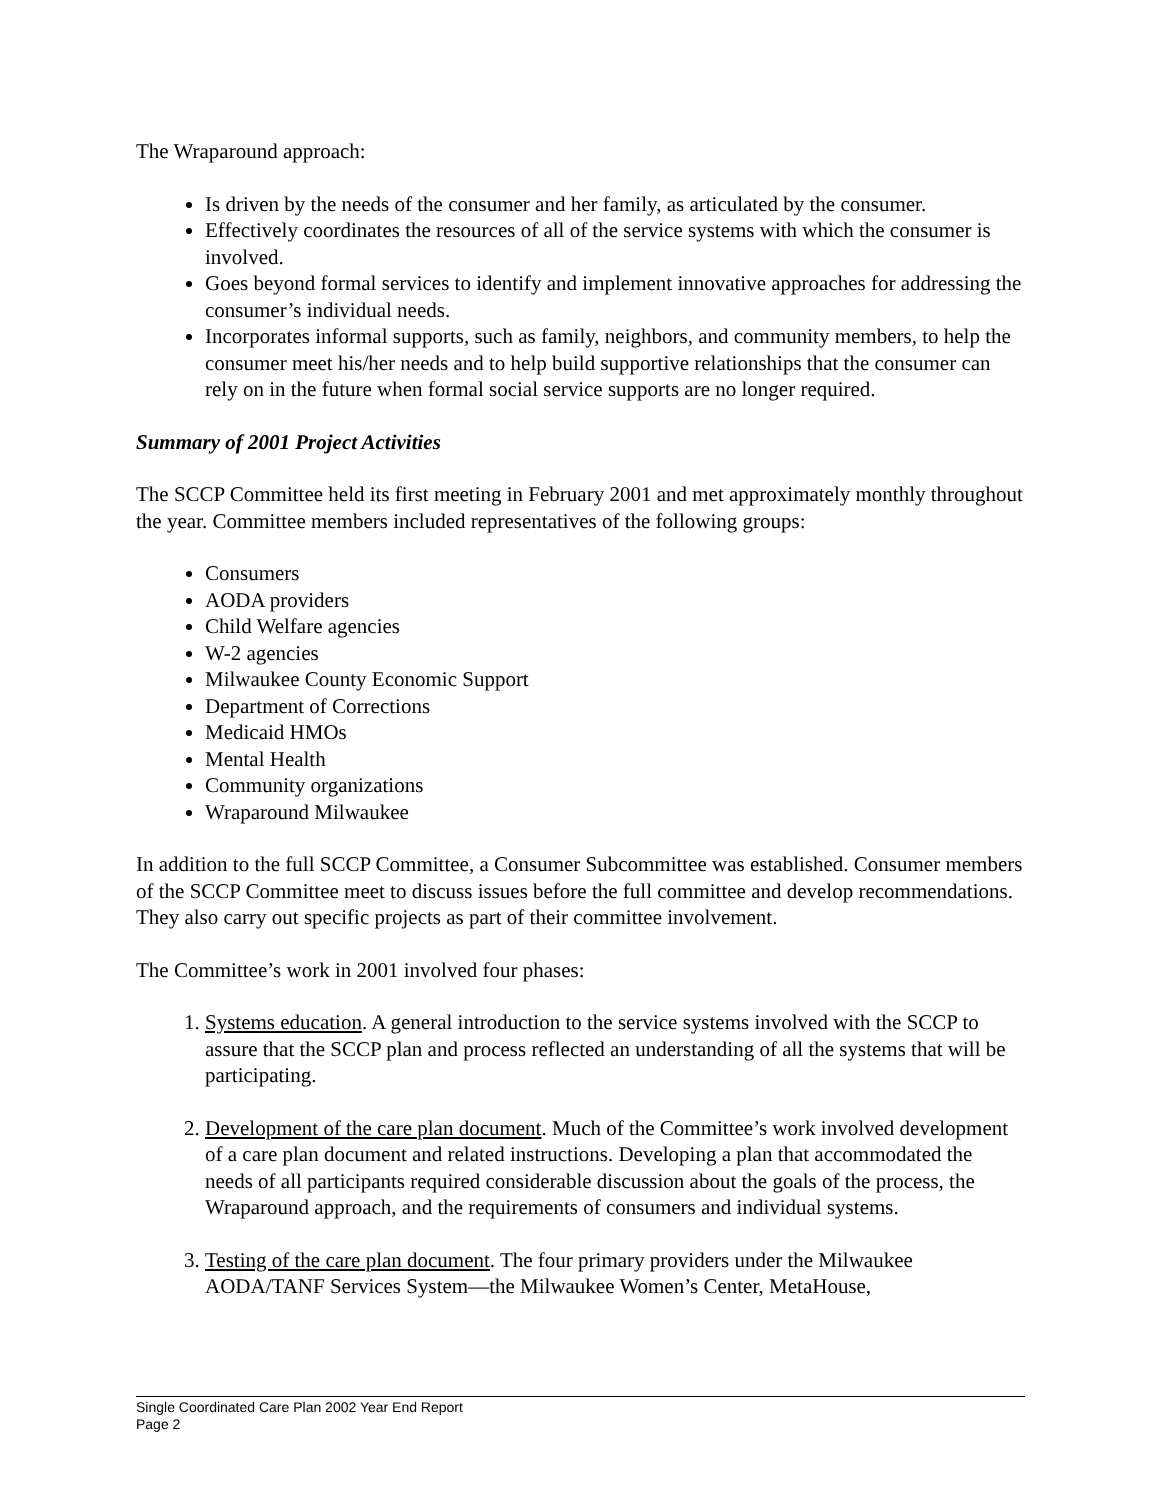The Wraparound approach:
Is driven by the needs of the consumer and her family, as articulated by the consumer.
Effectively coordinates the resources of all of the service systems with which the consumer is involved.
Goes beyond formal services to identify and implement innovative approaches for addressing the consumer’s individual needs.
Incorporates informal supports, such as family, neighbors, and community members, to help the consumer meet his/her needs and to help build supportive relationships that the consumer can rely on in the future when formal social service supports are no longer required.
Summary of 2001 Project Activities
The SCCP Committee held its first meeting in February 2001 and met approximately monthly throughout the year. Committee members included representatives of the following groups:
Consumers
AODA providers
Child Welfare agencies
W-2 agencies
Milwaukee County Economic Support
Department of Corrections
Medicaid HMOs
Mental Health
Community organizations
Wraparound Milwaukee
In addition to the full SCCP Committee, a Consumer Subcommittee was established. Consumer members of the SCCP Committee meet to discuss issues before the full committee and develop recommendations. They also carry out specific projects as part of their committee involvement.
The Committee’s work in 2001 involved four phases:
1. Systems education. A general introduction to the service systems involved with the SCCP to assure that the SCCP plan and process reflected an understanding of all the systems that will be participating.
2. Development of the care plan document. Much of the Committee’s work involved development of a care plan document and related instructions. Developing a plan that accommodated the needs of all participants required considerable discussion about the goals of the process, the Wraparound approach, and the requirements of consumers and individual systems.
3. Testing of the care plan document. The four primary providers under the Milwaukee AODA/TANF Services System—the Milwaukee Women’s Center, MetaHouse,
Single Coordinated Care Plan 2002 Year End Report
Page 2